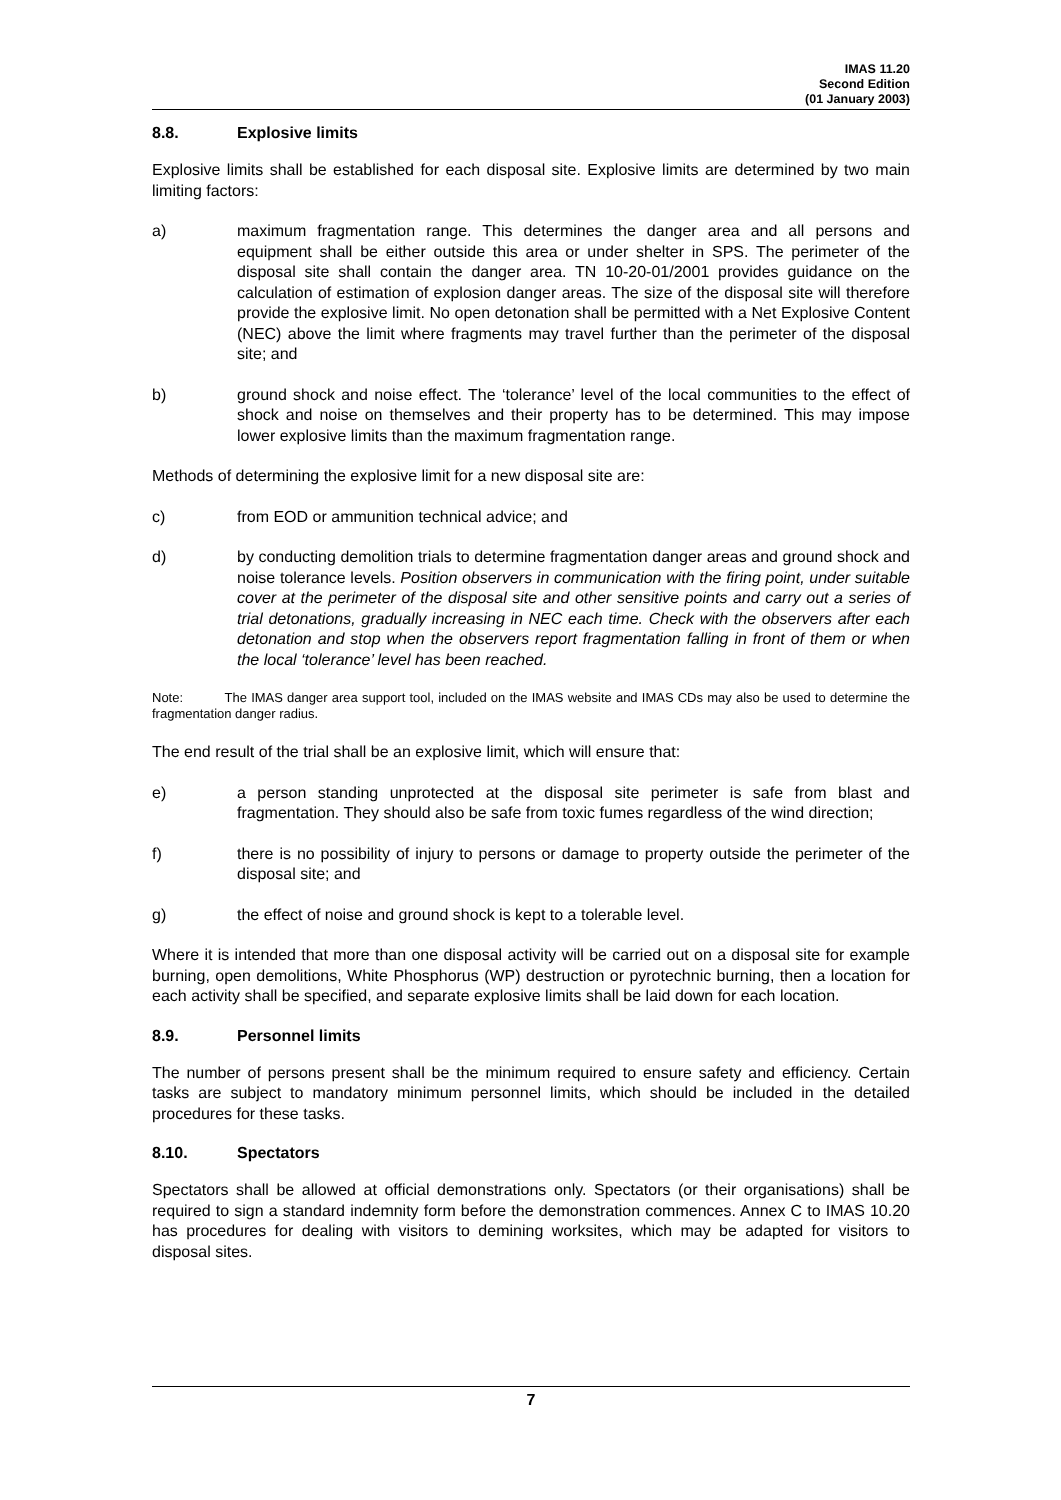IMAS 11.20
Second Edition
(01 January 2003)
8.8. Explosive limits
Explosive limits shall be established for each disposal site. Explosive limits are determined by two main limiting factors:
a) maximum fragmentation range. This determines the danger area and all persons and equipment shall be either outside this area or under shelter in SPS. The perimeter of the disposal site shall contain the danger area. TN 10-20-01/2001 provides guidance on the calculation of estimation of explosion danger areas. The size of the disposal site will therefore provide the explosive limit. No open detonation shall be permitted with a Net Explosive Content (NEC) above the limit where fragments may travel further than the perimeter of the disposal site; and
b) ground shock and noise effect. The ‘tolerance’ level of the local communities to the effect of shock and noise on themselves and their property has to be determined. This may impose lower explosive limits than the maximum fragmentation range.
Methods of determining the explosive limit for a new disposal site are:
c) from EOD or ammunition technical advice; and
d) by conducting demolition trials to determine fragmentation danger areas and ground shock and noise tolerance levels. Position observers in communication with the firing point, under suitable cover at the perimeter of the disposal site and other sensitive points and carry out a series of trial detonations, gradually increasing in NEC each time. Check with the observers after each detonation and stop when the observers report fragmentation falling in front of them or when the local ‘tolerance’ level has been reached.
Note: The IMAS danger area support tool, included on the IMAS website and IMAS CDs may also be used to determine the fragmentation danger radius.
The end result of the trial shall be an explosive limit, which will ensure that:
e) a person standing unprotected at the disposal site perimeter is safe from blast and fragmentation. They should also be safe from toxic fumes regardless of the wind direction;
f) there is no possibility of injury to persons or damage to property outside the perimeter of the disposal site; and
g) the effect of noise and ground shock is kept to a tolerable level.
Where it is intended that more than one disposal activity will be carried out on a disposal site for example burning, open demolitions, White Phosphorus (WP) destruction or pyrotechnic burning, then a location for each activity shall be specified, and separate explosive limits shall be laid down for each location.
8.9. Personnel limits
The number of persons present shall be the minimum required to ensure safety and efficiency. Certain tasks are subject to mandatory minimum personnel limits, which should be included in the detailed procedures for these tasks.
8.10. Spectators
Spectators shall be allowed at official demonstrations only. Spectators (or their organisations) shall be required to sign a standard indemnity form before the demonstration commences. Annex C to IMAS 10.20 has procedures for dealing with visitors to demining worksites, which may be adapted for visitors to disposal sites.
7